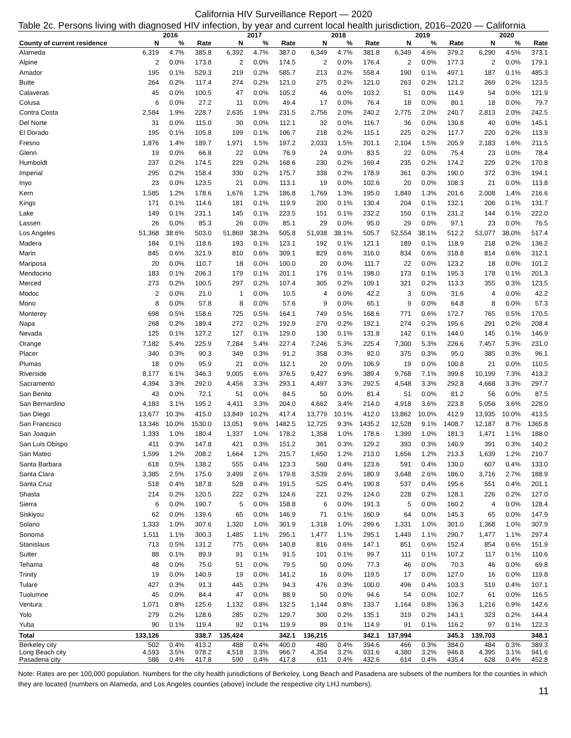California HIV Surveillance Report — 2020
Table 2c. Persons living with diagnosed HIV infection, by year and current local health jurisdiction, 2016–2020 — California
| | 2016 | | | 2017 | | | 2018 | | | 2019 | | | 2020 | | |
| --- | --- | --- | --- | --- | --- | --- | --- | --- | --- | --- | --- | --- | --- | --- | --- |
| County of current residence | N | % | Rate | N | % | Rate | N | % | Rate | N | % | Rate | N | % | Rate |
| Alameda | 6,319 | 4.7% | 385.8 | 6,392 | 4.7% | 387.0 | 6,349 | 4.7% | 381.8 | 6,349 | 4.6% | 379.2 | 6,290 | 4.5% | 373.1 |
| Alpine | 2 | 0.0% | 173.8 | 2 | 0.0% | 174.5 | 2 | 0.0% | 176.4 | 2 | 0.0% | 177.3 | 2 | 0.0% | 179.1 |
| Amador | 195 | 0.1% | 529.3 | 219 | 0.2% | 585.7 | 213 | 0.2% | 558.4 | 190 | 0.1% | 497.1 | 187 | 0.1% | 485.3 |
| Butte | 264 | 0.2% | 117.4 | 274 | 0.2% | 121.0 | 275 | 0.2% | 121.0 | 263 | 0.2% | 121.2 | 269 | 0.2% | 123.5 |
| Calaveras | 45 | 0.0% | 100.5 | 47 | 0.0% | 105.2 | 46 | 0.0% | 103.2 | 51 | 0.0% | 114.9 | 54 | 0.0% | 121.9 |
| Colusa | 6 | 0.0% | 27.2 | 11 | 0.0% | 49.4 | 17 | 0.0% | 76.4 | 18 | 0.0% | 80.1 | 18 | 0.0% | 79.7 |
| Contra Costa | 2,584 | 1.9% | 228.7 | 2,635 | 1.9% | 231.5 | 2,756 | 2.0% | 240.2 | 2,775 | 2.0% | 240.7 | 2,813 | 2.0% | 242.5 |
| Del Norte | 31 | 0.0% | 115.0 | 30 | 0.0% | 112.1 | 32 | 0.0% | 116.7 | 36 | 0.0% | 130.8 | 40 | 0.0% | 145.1 |
| El Dorado | 195 | 0.1% | 105.8 | 199 | 0.1% | 106.7 | 218 | 0.2% | 115.1 | 225 | 0.2% | 117.7 | 220 | 0.2% | 113.9 |
| Fresno | 1,876 | 1.4% | 189.7 | 1,971 | 1.5% | 197.2 | 2,033 | 1.5% | 201.1 | 2,104 | 1.5% | 205.9 | 2,183 | 1.6% | 211.5 |
| Glenn | 19 | 0.0% | 66.8 | 22 | 0.0% | 76.9 | 24 | 0.0% | 83.5 | 22 | 0.0% | 75.4 | 23 | 0.0% | 78.4 |
| Humboldt | 237 | 0.2% | 174.5 | 229 | 0.2% | 168.6 | 230 | 0.2% | 169.4 | 235 | 0.2% | 174.2 | 229 | 0.2% | 170.8 |
| Imperial | 295 | 0.2% | 158.4 | 330 | 0.2% | 175.7 | 338 | 0.2% | 178.9 | 361 | 0.3% | 190.0 | 372 | 0.3% | 194.1 |
| Inyo | 23 | 0.0% | 123.5 | 21 | 0.0% | 113.1 | 19 | 0.0% | 102.6 | 20 | 0.0% | 108.3 | 21 | 0.0% | 113.8 |
| Kern | 1,585 | 1.2% | 178.6 | 1,676 | 1.2% | 186.8 | 1,769 | 1.3% | 195.0 | 1,849 | 1.3% | 201.6 | 2,008 | 1.4% | 216.6 |
| Kings | 171 | 0.1% | 114.6 | 181 | 0.1% | 119.9 | 200 | 0.1% | 130.4 | 204 | 0.1% | 132.1 | 206 | 0.1% | 131.7 |
| Lake | 149 | 0.1% | 231.1 | 145 | 0.1% | 223.5 | 151 | 0.1% | 232.2 | 150 | 0.1% | 231.2 | 144 | 0.1% | 222.0 |
| Lassen | 26 | 0.0% | 85.3 | 26 | 0.0% | 85.1 | 29 | 0.0% | 95.0 | 29 | 0.0% | 97.1 | 23 | 0.0% | 76.5 |
| Los Angeles | 51,368 | 38.6% | 503.0 | 51,869 | 38.3% | 505.8 | 51,938 | 38.1% | 505.7 | 52,554 | 38.1% | 512.2 | 53,077 | 38.0% | 517.4 |
| Madera | 184 | 0.1% | 118.6 | 193 | 0.1% | 123.1 | 192 | 0.1% | 121.1 | 189 | 0.1% | 118.9 | 218 | 0.2% | 136.2 |
| Marin | 845 | 0.6% | 321.9 | 810 | 0.6% | 309.1 | 829 | 0.6% | 316.0 | 834 | 0.6% | 318.8 | 814 | 0.6% | 312.1 |
| Mariposa | 20 | 0.0% | 110.7 | 18 | 0.0% | 100.0 | 20 | 0.0% | 111.7 | 22 | 0.0% | 123.2 | 18 | 0.0% | 101.2 |
| Mendocino | 183 | 0.1% | 206.3 | 179 | 0.1% | 201.1 | 176 | 0.1% | 198.0 | 173 | 0.1% | 195.3 | 178 | 0.1% | 201.3 |
| Merced | 273 | 0.2% | 100.5 | 297 | 0.2% | 107.4 | 305 | 0.2% | 109.1 | 321 | 0.2% | 113.3 | 355 | 0.3% | 123.5 |
| Modoc | 2 | 0.0% | 21.0 | 1 | 0.0% | 10.5 | 4 | 0.0% | 42.2 | 3 | 0.0% | 31.6 | 4 | 0.0% | 42.2 |
| Mono | 8 | 0.0% | 57.8 | 8 | 0.0% | 57.6 | 9 | 0.0% | 65.1 | 9 | 0.0% | 64.8 | 8 | 0.0% | 57.3 |
| Monterey | 698 | 0.5% | 158.6 | 725 | 0.5% | 164.1 | 749 | 0.5% | 168.6 | 771 | 0.6% | 172.7 | 765 | 0.5% | 170.5 |
| Napa | 268 | 0.2% | 189.4 | 272 | 0.2% | 192.9 | 270 | 0.2% | 192.1 | 274 | 0.2% | 195.6 | 291 | 0.2% | 208.4 |
| Nevada | 125 | 0.1% | 127.2 | 127 | 0.1% | 129.0 | 130 | 0.1% | 131.8 | 142 | 0.1% | 144.0 | 145 | 0.1% | 146.9 |
| Orange | 7,182 | 5.4% | 225.9 | 7,284 | 5.4% | 227.4 | 7,246 | 5.3% | 225.4 | 7,300 | 5.3% | 226.6 | 7,457 | 5.3% | 231.0 |
| Placer | 340 | 0.3% | 90.3 | 349 | 0.3% | 91.2 | 358 | 0.3% | 92.0 | 375 | 0.3% | 95.0 | 385 | 0.3% | 96.1 |
| Plumas | 18 | 0.0% | 95.9 | 21 | 0.0% | 112.1 | 20 | 0.0% | 106.9 | 19 | 0.0% | 100.8 | 21 | 0.0% | 110.5 |
| Riverside | 8,177 | 6.1% | 346.3 | 9,005 | 6.6% | 376.5 | 9,427 | 6.9% | 389.4 | 9,768 | 7.1% | 399.8 | 10,199 | 7.3% | 413.2 |
| Sacramento | 4,394 | 3.3% | 292.0 | 4,456 | 3.3% | 293.1 | 4,497 | 3.3% | 292.5 | 4,548 | 3.3% | 292.8 | 4,668 | 3.3% | 297.7 |
| San Benito | 43 | 0.0% | 72.1 | 51 | 0.0% | 84.5 | 50 | 0.0% | 81.4 | 51 | 0.0% | 81.2 | 56 | 0.0% | 87.5 |
| San Bernardino | 4,183 | 3.1% | 195.2 | 4,411 | 3.3% | 204.0 | 4,662 | 3.4% | 214.0 | 4,918 | 3.6% | 223.8 | 5,056 | 3.6% | 228.0 |
| San Diego | 13,677 | 10.3% | 415.0 | 13,849 | 10.2% | 417.4 | 13,779 | 10.1% | 412.0 | 13,862 | 10.0% | 412.9 | 13,935 | 10.0% | 413.5 |
| San Francisco | 13,346 | 10.0% | 1530.0 | 13,051 | 9.6% | 1482.5 | 12,725 | 9.3% | 1435.2 | 12,528 | 9.1% | 1408.7 | 12,187 | 8.7% | 1365.8 |
| San Joaquin | 1,333 | 1.0% | 180.4 | 1,337 | 1.0% | 178.2 | 1,358 | 1.0% | 178.6 | 1,399 | 1.0% | 181.3 | 1,471 | 1.1% | 188.0 |
| San Luis Obispo | 411 | 0.3% | 147.8 | 421 | 0.3% | 151.2 | 361 | 0.3% | 129.2 | 393 | 0.3% | 140.9 | 391 | 0.3% | 140.2 |
| San Mateo | 1,599 | 1.2% | 208.2 | 1,664 | 1.2% | 215.7 | 1,650 | 1.2% | 213.0 | 1,656 | 1.2% | 213.3 | 1,639 | 1.2% | 210.7 |
| Santa Barbara | 618 | 0.5% | 138.2 | 555 | 0.4% | 123.3 | 560 | 0.4% | 123.6 | 591 | 0.4% | 130.0 | 607 | 0.4% | 133.0 |
| Santa Clara | 3,385 | 2.5% | 175.0 | 3,499 | 2.6% | 179.8 | 3,539 | 2.6% | 180.9 | 3,648 | 2.6% | 186.0 | 3,716 | 2.7% | 188.9 |
| Santa Cruz | 518 | 0.4% | 187.8 | 528 | 0.4% | 191.5 | 525 | 0.4% | 190.8 | 537 | 0.4% | 195.6 | 551 | 0.4% | 201.1 |
| Shasta | 214 | 0.2% | 120.5 | 222 | 0.2% | 124.6 | 221 | 0.2% | 124.0 | 228 | 0.2% | 128.1 | 226 | 0.2% | 127.0 |
| Sierra | 6 | 0.0% | 190.7 | 5 | 0.0% | 158.8 | 6 | 0.0% | 191.3 | 5 | 0.0% | 160.2 | 4 | 0.0% | 128.4 |
| Siskiyou | 62 | 0.0% | 139.6 | 65 | 0.0% | 146.9 | 71 | 0.1% | 160.9 | 64 | 0.0% | 145.3 | 65 | 0.0% | 147.9 |
| Solano | 1,333 | 1.0% | 307.6 | 1,320 | 1.0% | 301.9 | 1,318 | 1.0% | 299.6 | 1,331 | 1.0% | 301.0 | 1,368 | 1.0% | 307.9 |
| Sonoma | 1,511 | 1.1% | 300.3 | 1,485 | 1.1% | 295.1 | 1,477 | 1.1% | 295.1 | 1,449 | 1.1% | 290.7 | 1,477 | 1.1% | 297.4 |
| Stanislaus | 713 | 0.5% | 131.2 | 775 | 0.6% | 140.8 | 816 | 0.6% | 147.1 | 851 | 0.6% | 152.4 | 854 | 0.6% | 151.9 |
| Sutter | 88 | 0.1% | 89.9 | 91 | 0.1% | 91.5 | 101 | 0.1% | 99.7 | 111 | 0.1% | 107.2 | 117 | 0.1% | 110.6 |
| Tehama | 48 | 0.0% | 75.0 | 51 | 0.0% | 79.5 | 50 | 0.0% | 77.3 | 46 | 0.0% | 70.3 | 46 | 0.0% | 69.8 |
| Trinity | 19 | 0.0% | 140.9 | 19 | 0.0% | 141.2 | 16 | 0.0% | 119.5 | 17 | 0.0% | 127.0 | 16 | 0.0% | 119.8 |
| Tulare | 427 | 0.3% | 91.3 | 445 | 0.3% | 94.3 | 476 | 0.3% | 100.0 | 496 | 0.4% | 103.3 | 519 | 0.4% | 107.1 |
| Tuolumne | 45 | 0.0% | 84.4 | 47 | 0.0% | 88.9 | 50 | 0.0% | 94.6 | 54 | 0.0% | 102.7 | 61 | 0.0% | 116.5 |
| Ventura | 1,071 | 0.8% | 125.6 | 1,132 | 0.8% | 132.5 | 1,144 | 0.8% | 133.7 | 1,164 | 0.8% | 136.3 | 1,216 | 0.9% | 142.6 |
| Yolo | 279 | 0.2% | 128.6 | 285 | 0.2% | 129.7 | 300 | 0.2% | 135.1 | 319 | 0.2% | 143.1 | 323 | 0.2% | 144.4 |
| Yuba | 90 | 0.1% | 119.4 | 92 | 0.1% | 119.9 | 89 | 0.1% | 114.9 | 91 | 0.1% | 116.2 | 97 | 0.1% | 122.3 |
| Total | 133,126 | | 338.7 | 135,424 | | 342.1 | 136,215 | | 342.1 | 137,994 | | 345.3 | 139,703 | | 348.1 |
| Berkeley city | 502 | 0.4% | 413.2 | 488 | 0.4% | 400.0 | 480 | 0.4% | 394.6 | 466 | 0.3% | 384.0 | 484 | 0.3% | 389.3 |
| Long Beach city | 4,593 | 3.5% | 978.2 | 4,518 | 3.3% | 966.7 | 4,354 | 3.2% | 931.6 | 4,380 | 3.2% | 946.8 | 4,395 | 3.1% | 941.6 |
| Pasadena city | 586 | 0.4% | 417.8 | 590 | 0.4% | 417.8 | 611 | 0.4% | 432.6 | 614 | 0.4% | 435.4 | 628 | 0.4% | 452.8 |
Note: Rates are per 100,000 population. Numbers for the city health jurisdictions of Berkeley, Long Beach and Pasadena are subsets of the numbers for the counties in which they are located (numbers on Alameda, and Los Angeles counties (above) include the respective city LHJ numbers).
11